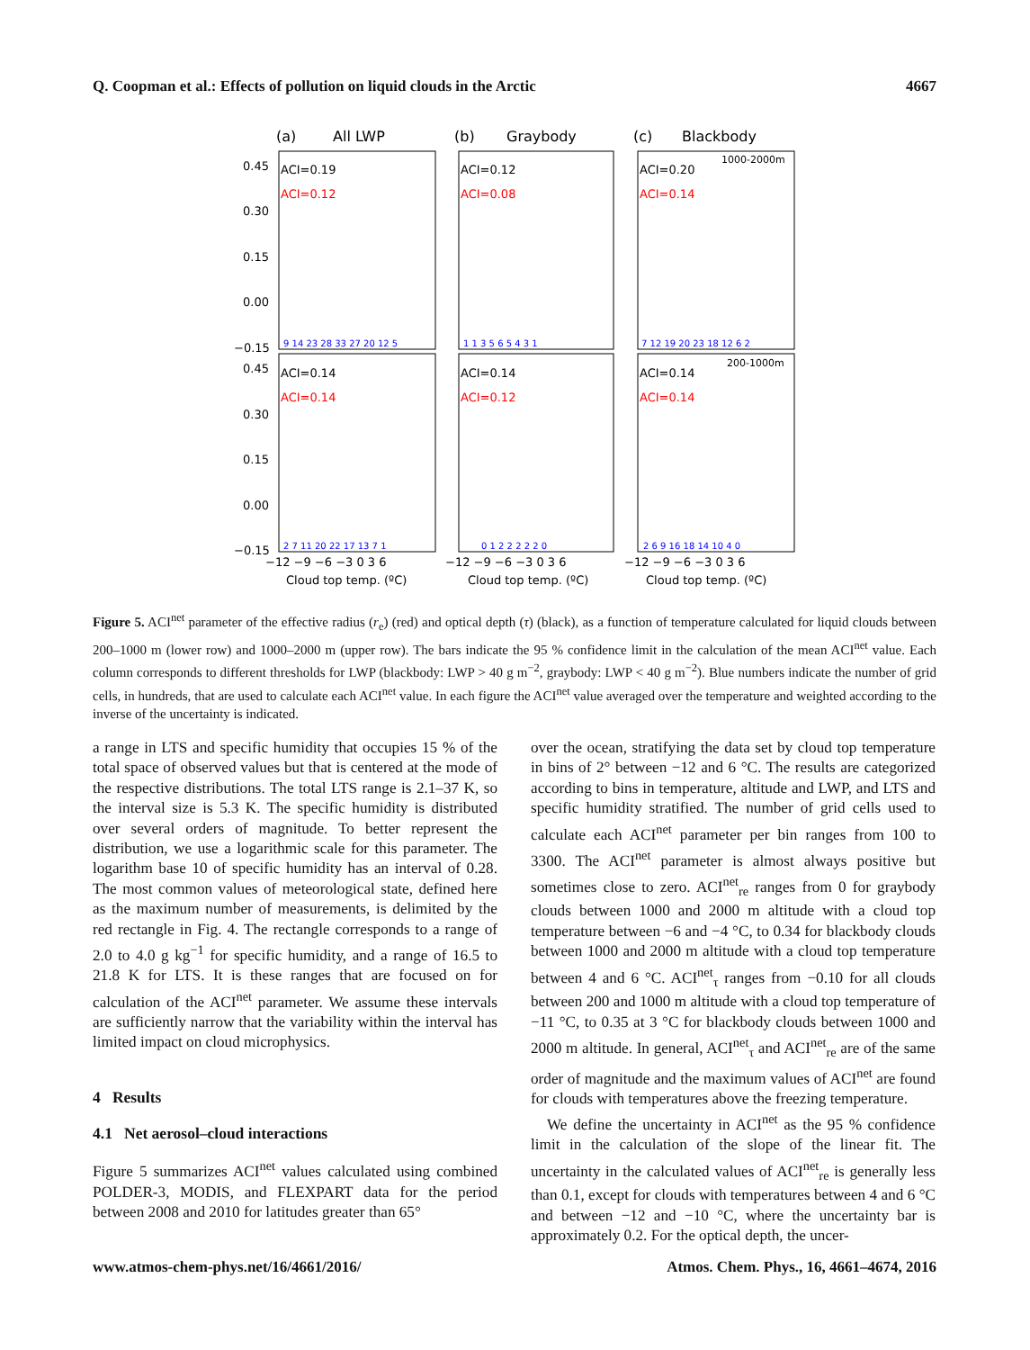Q. Coopman et al.: Effects of pollution on liquid clouds in the Arctic 4667
(a)
All LWP
(b)
Graybody
(c)
Blackbody
0.45
0.30
0.15
0.00
−0.15
0.45
0.30
0.15
0.00
−0.15
ACI=0.19
ACI=0.12
ACI=0.12
ACI=0.08
ACI=0.20
ACI=0.14
1000-2000m
ACI=0.14
ACI=0.14
ACI=0.14
ACI=0.12
ACI=0.14
ACI=0.14
200-1000m
9 14 23 28 33 27 20 12 5
1 1 3 5 6 5 4 3 1
7 12 19 20 23 18 12 6 2
2 7 11 20 22 17 13 7 1
0 1 2 2 2 2 2 0
2 6 9 16 18 14 10 4 0
−12 −9 −6 −3 0 3 6
−12 −9 −6 −3 0 3 6
−12 −9 −6 −3 0 3 6
Cloud top temp. (ºC)
Cloud top temp. (ºC)
Cloud top temp. (ºC)
Figure 5. ACI<sup>net</sup> parameter of the effective radius (r<sub>e</sub>) (red) and optical depth (τ) (black), as a function of temperature calculated for liquid clouds between 200–1000 m (lower row) and 1000–2000 m (upper row). The bars indicate the 95 % confidence limit in the calculation of the mean ACI<sup>net</sup> value. Each column corresponds to different thresholds for LWP (blackbody: LWP > 40 g m<sup>−2</sup>, graybody: LWP < 40 g m<sup>−2</sup>). Blue numbers indicate the number of grid cells, in hundreds, that are used to calculate each ACI<sup>net</sup> value. In each figure the ACI<sup>net</sup> value averaged over the temperature and weighted according to the inverse of the uncertainty is indicated.
a range in LTS and specific humidity that occupies 15 % of the total space of observed values but that is centered at the mode of the respective distributions. The total LTS range is 2.1–37 K, so the interval size is 5.3 K. The specific humidity is distributed over several orders of magnitude. To better represent the distribution, we use a logarithmic scale for this parameter. The logarithm base 10 of specific humidity has an interval of 0.28. The most common values of meteorological state, defined here as the maximum number of measurements, is delimited by the red rectangle in Fig. 4. The rectangle corresponds to a range of 2.0 to 4.0 g kg<sup>−1</sup> for specific humidity, and a range of 16.5 to 21.8 K for LTS. It is these ranges that are focused on for calculation of the ACI<sup>net</sup> parameter. We assume these intervals are sufficiently narrow that the variability within the interval has limited impact on cloud microphysics.
4 Results
4.1 Net aerosol–cloud interactions
Figure 5 summarizes ACI<sup>net</sup> values calculated using combined POLDER-3, MODIS, and FLEXPART data for the period between 2008 and 2010 for latitudes greater than 65°
over the ocean, stratifying the data set by cloud top temperature in bins of 2° between −12 and 6 °C. The results are categorized according to bins in temperature, altitude and LWP, and LTS and specific humidity stratified. The number of grid cells used to calculate each ACI<sup>net</sup> parameter per bin ranges from 100 to 3300. The ACI<sup>net</sup> parameter is almost always positive but sometimes close to zero. ACI<sup>net</sup><sub>re</sub> ranges from 0 for graybody clouds between 1000 and 2000 m altitude with a cloud top temperature between −6 and −4 °C, to 0.34 for blackbody clouds between 1000 and 2000 m altitude with a cloud top temperature between 4 and 6 °C. ACI<sup>net</sup><sub>τ</sub> ranges from −0.10 for all clouds between 200 and 1000 m altitude with a cloud top temperature of −11 °C, to 0.35 at 3 °C for blackbody clouds between 1000 and 2000 m altitude. In general, ACI<sup>net</sup><sub>τ</sub> and ACI<sup>net</sup><sub>re</sub> are of the same order of magnitude and the maximum values of ACI<sup>net</sup> are found for clouds with temperatures above the freezing temperature.
We define the uncertainty in ACI<sup>net</sup> as the 95 % confidence limit in the calculation of the slope of the linear fit. The uncertainty in the calculated values of ACI<sup>net</sup><sub>re</sub> is generally less than 0.1, except for clouds with temperatures between 4 and 6 °C and between −12 and −10 °C, where the uncertainty bar is approximately 0.2. For the optical depth, the uncer-
www.atmos-chem-phys.net/16/4661/2016/ Atmos. Chem. Phys., 16, 4661–4674, 2016